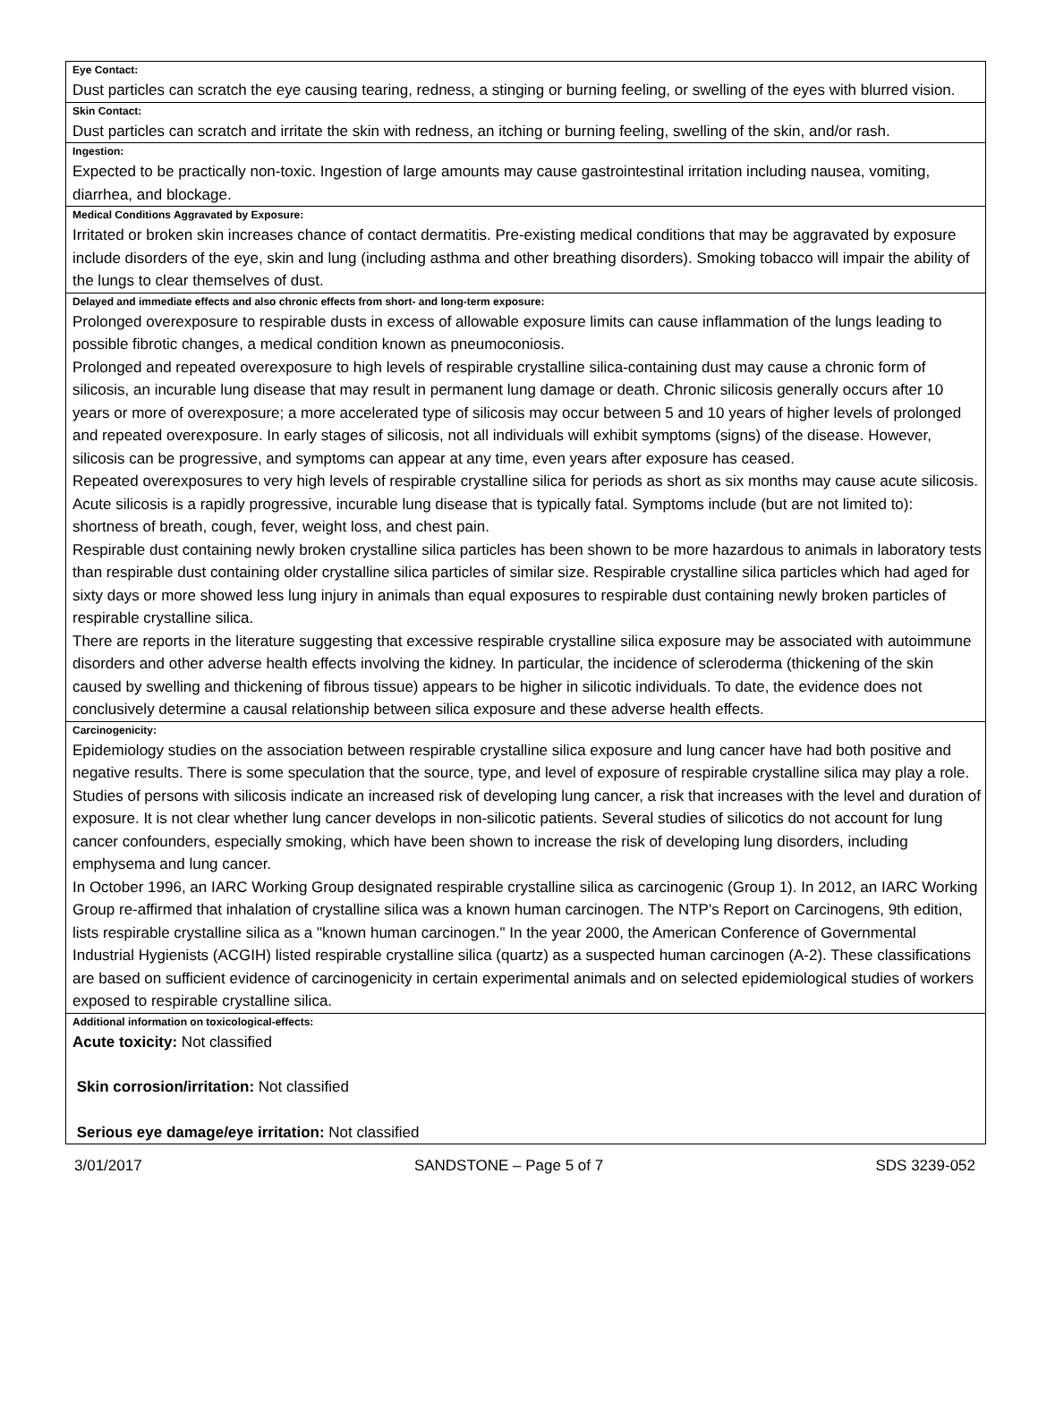Eye Contact:
Dust particles can scratch the eye causing tearing, redness, a stinging or burning feeling, or swelling of the eyes with blurred vision.
Skin Contact:
Dust particles can scratch and irritate the skin with redness, an itching or burning feeling, swelling of the skin, and/or rash.
Ingestion:
Expected to be practically non-toxic. Ingestion of large amounts may cause gastrointestinal irritation including nausea, vomiting, diarrhea, and blockage.
Medical Conditions Aggravated by Exposure:
Irritated or broken skin increases chance of contact dermatitis. Pre-existing medical conditions that may be aggravated by exposure include disorders of the eye, skin and lung (including asthma and other breathing disorders). Smoking tobacco will impair the ability of the lungs to clear themselves of dust.
Delayed and immediate effects and also chronic effects from short- and long-term exposure:
Prolonged overexposure to respirable dusts in excess of allowable exposure limits can cause inflammation of the lungs leading to possible fibrotic changes, a medical condition known as pneumoconiosis.
Prolonged and repeated overexposure to high levels of respirable crystalline silica-containing dust may cause a chronic form of silicosis, an incurable lung disease that may result in permanent lung damage or death. Chronic silicosis generally occurs after 10 years or more of overexposure; a more accelerated type of silicosis may occur between 5 and 10 years of higher levels of prolonged and repeated overexposure. In early stages of silicosis, not all individuals will exhibit symptoms (signs) of the disease. However, silicosis can be progressive, and symptoms can appear at any time, even years after exposure has ceased.
Repeated overexposures to very high levels of respirable crystalline silica for periods as short as six months may cause acute silicosis. Acute silicosis is a rapidly progressive, incurable lung disease that is typically fatal. Symptoms include (but are not limited to): shortness of breath, cough, fever, weight loss, and chest pain.
Respirable dust containing newly broken crystalline silica particles has been shown to be more hazardous to animals in laboratory tests than respirable dust containing older crystalline silica particles of similar size. Respirable crystalline silica particles which had aged for sixty days or more showed less lung injury in animals than equal exposures to respirable dust containing newly broken particles of respirable crystalline silica.
There are reports in the literature suggesting that excessive respirable crystalline silica exposure may be associated with autoimmune disorders and other adverse health effects involving the kidney. In particular, the incidence of scleroderma (thickening of the skin caused by swelling and thickening of fibrous tissue) appears to be higher in silicotic individuals. To date, the evidence does not conclusively determine a causal relationship between silica exposure and these adverse health effects.
Carcinogenicity:
Epidemiology studies on the association between respirable crystalline silica exposure and lung cancer have had both positive and negative results. There is some speculation that the source, type, and level of exposure of respirable crystalline silica may play a role. Studies of persons with silicosis indicate an increased risk of developing lung cancer, a risk that increases with the level and duration of exposure. It is not clear whether lung cancer develops in non-silicotic patients. Several studies of silicotics do not account for lung cancer confounders, especially smoking, which have been shown to increase the risk of developing lung disorders, including emphysema and lung cancer.
In October 1996, an IARC Working Group designated respirable crystalline silica as carcinogenic (Group 1). In 2012, an IARC Working Group re-affirmed that inhalation of crystalline silica was a known human carcinogen. The NTP's Report on Carcinogens, 9th edition, lists respirable crystalline silica as a "known human carcinogen." In the year 2000, the American Conference of Governmental Industrial Hygienists (ACGIH) listed respirable crystalline silica (quartz) as a suspected human carcinogen (A-2). These classifications are based on sufficient evidence of carcinogenicity in certain experimental animals and on selected epidemiological studies of workers exposed to respirable crystalline silica.
Additional information on toxicological-effects:
Acute toxicity: Not classified
Skin corrosion/irritation: Not classified
Serious eye damage/eye irritation: Not classified
3/01/2017 SANDSTONE – Page 5 of 7 SDS 3239-052